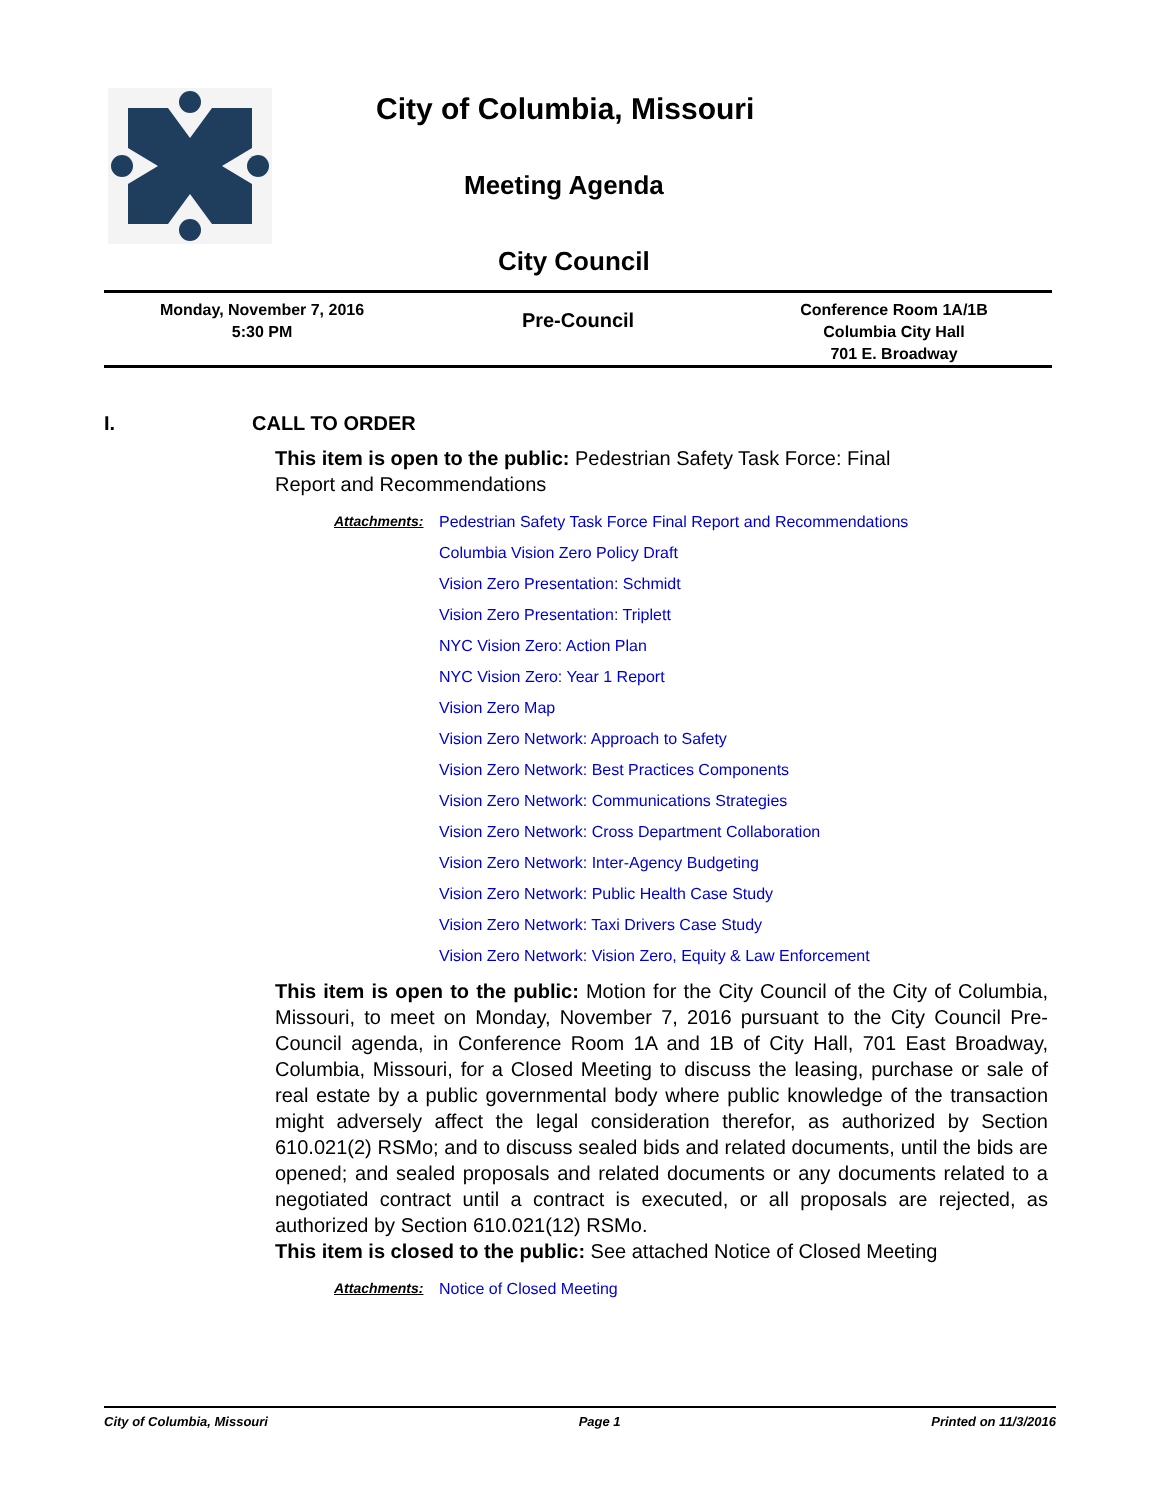City of Columbia, Missouri
Meeting Agenda
City Council
Monday, November 7, 2016
5:30 PM
Pre-Council
Conference Room 1A/1B
Columbia City Hall
701 E. Broadway
I. CALL TO ORDER
This item is open to the public: Pedestrian Safety Task Force: Final Report and Recommendations
Attachments: Pedestrian Safety Task Force Final Report and Recommendations
Columbia Vision Zero Policy Draft
Vision Zero Presentation: Schmidt
Vision Zero Presentation: Triplett
NYC Vision Zero: Action Plan
NYC Vision Zero: Year 1 Report
Vision Zero Map
Vision Zero Network: Approach to Safety
Vision Zero Network: Best Practices Components
Vision Zero Network: Communications Strategies
Vision Zero Network: Cross Department Collaboration
Vision Zero Network: Inter-Agency Budgeting
Vision Zero Network: Public Health Case Study
Vision Zero Network: Taxi Drivers Case Study
Vision Zero Network: Vision Zero, Equity & Law Enforcement
This item is open to the public: Motion for the City Council of the City of Columbia, Missouri, to meet on Monday, November 7, 2016 pursuant to the City Council Pre-Council agenda, in Conference Room 1A and 1B of City Hall, 701 East Broadway, Columbia, Missouri, for a Closed Meeting to discuss the leasing, purchase or sale of real estate by a public governmental body where public knowledge of the transaction might adversely affect the legal consideration therefor, as authorized by Section 610.021(2) RSMo; and to discuss sealed bids and related documents, until the bids are opened; and sealed proposals and related documents or any documents related to a negotiated contract until a contract is executed, or all proposals are rejected, as authorized by Section 610.021(12) RSMo.
This item is closed to the public: See attached Notice of Closed Meeting
Attachments: Notice of Closed Meeting
City of Columbia, Missouri Page 1 Printed on 11/3/2016